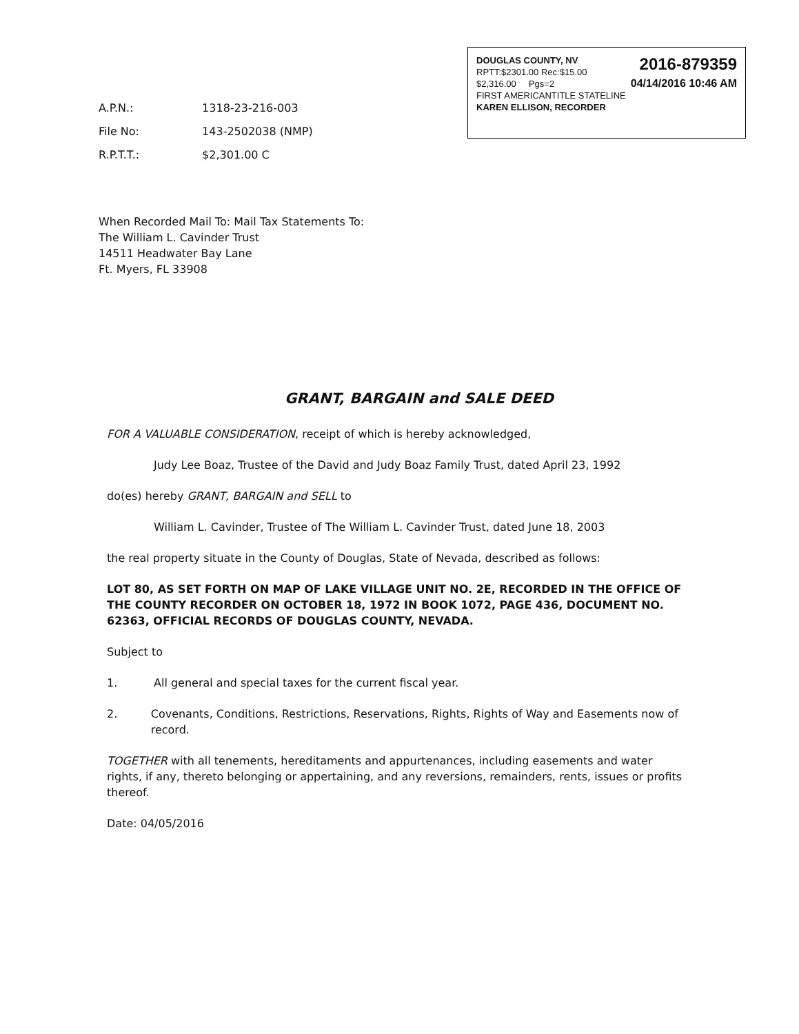2016-879359
04/14/2016 10:46 AM
DOUGLAS COUNTY, NV
RPTT:$2301.00 Rec:$15.00
$2,316.00 Pgs=2
FIRST AMERICANTITLE STATELINE
KAREN ELLISON, RECORDER
A.P.N.: 1318-23-216-003
File No: 143-2502038 (NMP)
R.P.T.T.: $2,301.00 C
When Recorded Mail To: Mail Tax Statements To:
The William L. Cavinder Trust
14511 Headwater Bay Lane
Ft. Myers, FL 33908
GRANT, BARGAIN and SALE DEED
FOR A VALUABLE CONSIDERATION, receipt of which is hereby acknowledged,
Judy Lee Boaz, Trustee of the David and Judy Boaz Family Trust, dated April 23, 1992
do(es) hereby GRANT, BARGAIN and SELL to
William L. Cavinder, Trustee of The William L. Cavinder Trust, dated June 18, 2003
the real property situate in the County of Douglas, State of Nevada, described as follows:
LOT 80, AS SET FORTH ON MAP OF LAKE VILLAGE UNIT NO. 2E, RECORDED IN THE OFFICE OF THE COUNTY RECORDER ON OCTOBER 18, 1972 IN BOOK 1072, PAGE 436, DOCUMENT NO. 62363, OFFICIAL RECORDS OF DOUGLAS COUNTY, NEVADA.
Subject to
1. All general and special taxes for the current fiscal year.
2. Covenants, Conditions, Restrictions, Reservations, Rights, Rights of Way and Easements now of record.
TOGETHER with all tenements, hereditaments and appurtenances, including easements and water rights, if any, thereto belonging or appertaining, and any reversions, remainders, rents, issues or profits thereof.
Date: 04/05/2016